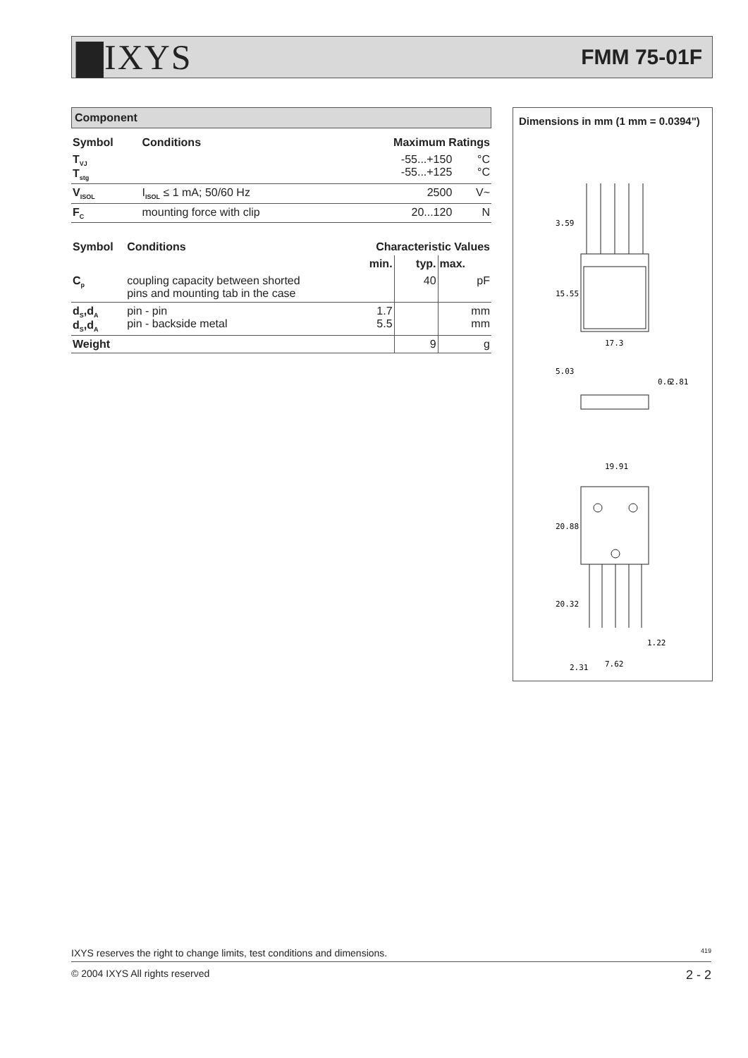▇IXYS
FMM 75-01F
Component
| Symbol | Conditions | Maximum Ratings | |
| --- | --- | --- | --- |
| T<sub>VJ</sub> T<sub>stg</sub> | | -55...+150 -55...+125 | °C °C |
| V<sub>ISOL</sub> | I<sub>ISOL</sub> ≤ 1 mA; 50/60 Hz | 2500 | V~ |
| F<sub>C</sub> | mounting force with clip | 20...120 | N |
| Symbol | Conditions | Characteristic Values | | |
| --- | --- | --- | --- | --- |
| | | min. | typ. | max. |
| C<sub>p</sub> | coupling capacity between shorted pins and mounting tab in the case | | 40 | pF |
| d<sub>S</sub>,d<sub>A</sub> d<sub>S</sub>,d<sub>A</sub> | pin - pin pin - backside metal | 1.7 5.5 | | mm mm |
| Weight | | | 9 | g |
Dimensions in mm (1 mm = 0.0394")
3.59
15.55
17.3
5.03
0.6
2.81
19.91
20.88
20.32
1.22
2.31
7.62
IXYS reserves the right to change limits, test conditions and dimensions. 419
© 2004 IXYS All rights reserved 2 - 2